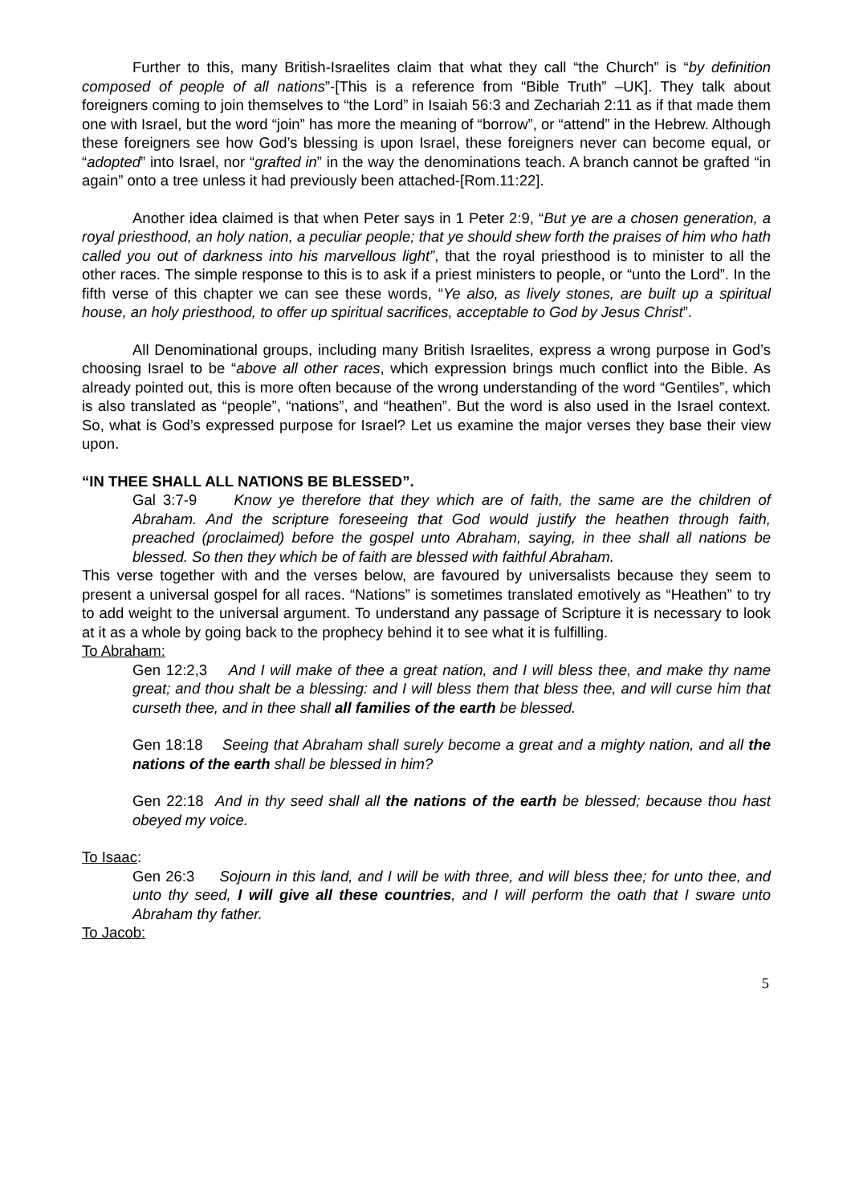Further to this, many British-Israelites claim that what they call “the Church” is “by definition composed of people of all nations”-[This is a reference from “Bible Truth” –UK]. They talk about foreigners coming to join themselves to “the Lord” in Isaiah 56:3 and Zechariah 2:11 as if that made them one with Israel, but the word “join” has more the meaning of “borrow”, or “attend” in the Hebrew. Although these foreigners see how God’s blessing is upon Israel, these foreigners never can become equal, or “adopted” into Israel, nor “grafted in” in the way the denominations teach. A branch cannot be grafted “in again” onto a tree unless it had previously been attached-[Rom.11:22].
Another idea claimed is that when Peter says in 1 Peter 2:9, “But ye are a chosen generation, a royal priesthood, an holy nation, a peculiar people; that ye should shew forth the praises of him who hath called you out of darkness into his marvellous light”, that the royal priesthood is to minister to all the other races. The simple response to this is to ask if a priest ministers to people, or “unto the Lord”. In the fifth verse of this chapter we can see these words, “Ye also, as lively stones, are built up a spiritual house, an holy priesthood, to offer up spiritual sacrifices, acceptable to God by Jesus Christ”.
All Denominational groups, including many British Israelites, express a wrong purpose in God’s choosing Israel to be “above all other races, which expression brings much conflict into the Bible. As already pointed out, this is more often because of the wrong understanding of the word “Gentiles”, which is also translated as “people”, “nations”, and “heathen”. But the word is also used in the Israel context. So, what is God’s expressed purpose for Israel? Let us examine the major verses they base their view upon.
“IN THEE SHALL ALL NATIONS BE BLESSED”.
Gal 3:7-9 Know ye therefore that they which are of faith, the same are the children of Abraham. And the scripture foreseeing that God would justify the heathen through faith, preached (proclaimed) before the gospel unto Abraham, saying, in thee shall all nations be blessed. So then they which be of faith are blessed with faithful Abraham.
This verse together with and the verses below, are favoured by universalists because they seem to present a universal gospel for all races. “Nations” is sometimes translated emotively as “Heathen” to try to add weight to the universal argument. To understand any passage of Scripture it is necessary to look at it as a whole by going back to the prophecy behind it to see what it is fulfilling.
To Abraham:
Gen 12:2,3 And I will make of thee a great nation, and I will bless thee, and make thy name great; and thou shalt be a blessing: and I will bless them that bless thee, and will curse him that curseth thee, and in thee shall all families of the earth be blessed.
Gen 18:18 Seeing that Abraham shall surely become a great and a mighty nation, and all the nations of the earth shall be blessed in him?
Gen 22:18 And in thy seed shall all the nations of the earth be blessed; because thou hast obeyed my voice.
To Isaac:
Gen 26:3 Sojourn in this land, and I will be with three, and will bless thee; for unto thee, and unto thy seed, I will give all these countries, and I will perform the oath that I sware unto Abraham thy father.
To Jacob:
5